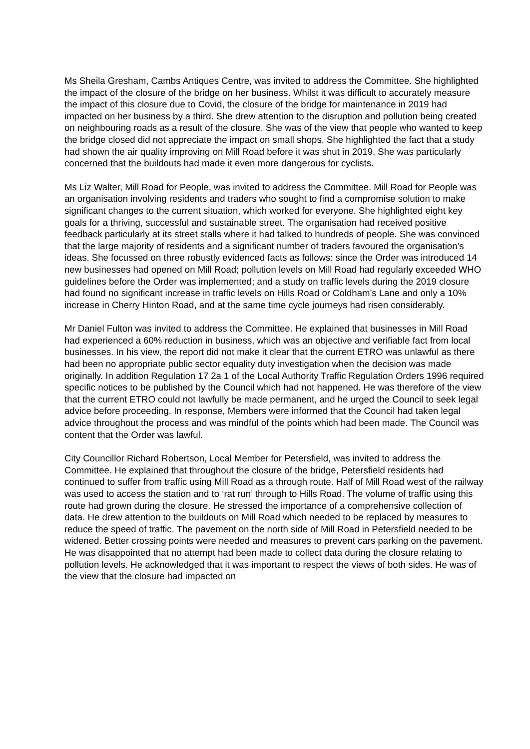Ms Sheila Gresham, Cambs Antiques Centre, was invited to address the Committee. She highlighted the impact of the closure of the bridge on her business. Whilst it was difficult to accurately measure the impact of this closure due to Covid, the closure of the bridge for maintenance in 2019 had impacted on her business by a third. She drew attention to the disruption and pollution being created on neighbouring roads as a result of the closure. She was of the view that people who wanted to keep the bridge closed did not appreciate the impact on small shops. She highlighted the fact that a study had shown the air quality improving on Mill Road before it was shut in 2019. She was particularly concerned that the buildouts had made it even more dangerous for cyclists.
Ms Liz Walter, Mill Road for People, was invited to address the Committee. Mill Road for People was an organisation involving residents and traders who sought to find a compromise solution to make significant changes to the current situation, which worked for everyone. She highlighted eight key goals for a thriving, successful and sustainable street. The organisation had received positive feedback particularly at its street stalls where it had talked to hundreds of people. She was convinced that the large majority of residents and a significant number of traders favoured the organisation’s ideas. She focussed on three robustly evidenced facts as follows: since the Order was introduced 14 new businesses had opened on Mill Road; pollution levels on Mill Road had regularly exceeded WHO guidelines before the Order was implemented; and a study on traffic levels during the 2019 closure had found no significant increase in traffic levels on Hills Road or Coldham’s Lane and only a 10% increase in Cherry Hinton Road, and at the same time cycle journeys had risen considerably.
Mr Daniel Fulton was invited to address the Committee. He explained that businesses in Mill Road had experienced a 60% reduction in business, which was an objective and verifiable fact from local businesses. In his view, the report did not make it clear that the current ETRO was unlawful as there had been no appropriate public sector equality duty investigation when the decision was made originally. In addition Regulation 17 2a 1 of the Local Authority Traffic Regulation Orders 1996 required specific notices to be published by the Council which had not happened. He was therefore of the view that the current ETRO could not lawfully be made permanent, and he urged the Council to seek legal advice before proceeding. In response, Members were informed that the Council had taken legal advice throughout the process and was mindful of the points which had been made. The Council was content that the Order was lawful.
City Councillor Richard Robertson, Local Member for Petersfield, was invited to address the Committee. He explained that throughout the closure of the bridge, Petersfield residents had continued to suffer from traffic using Mill Road as a through route. Half of Mill Road west of the railway was used to access the station and to ‘rat run’ through to Hills Road. The volume of traffic using this route had grown during the closure. He stressed the importance of a comprehensive collection of data. He drew attention to the buildouts on Mill Road which needed to be replaced by measures to reduce the speed of traffic. The pavement on the north side of Mill Road in Petersfield needed to be widened. Better crossing points were needed and measures to prevent cars parking on the pavement. He was disappointed that no attempt had been made to collect data during the closure relating to pollution levels. He acknowledged that it was important to respect the views of both sides. He was of the view that the closure had impacted on